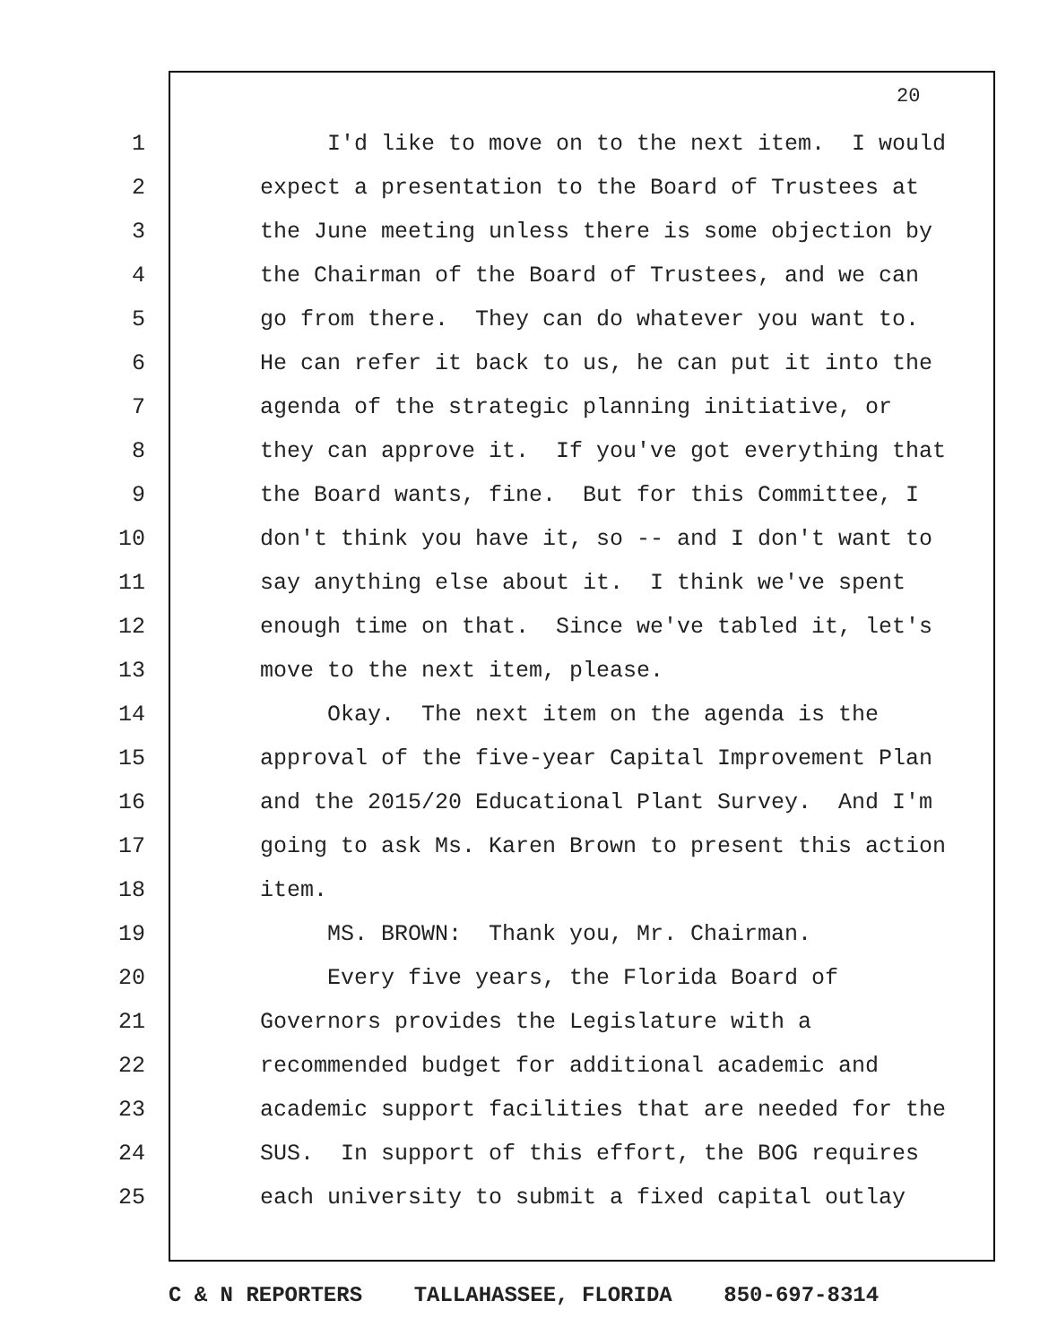20
1 I'd like to move on to the next item. I would
2 expect a presentation to the Board of Trustees at
3 the June meeting unless there is some objection by
4 the Chairman of the Board of Trustees, and we can
5 go from there. They can do whatever you want to.
6 He can refer it back to us, he can put it into the
7 agenda of the strategic planning initiative, or
8 they can approve it. If you've got everything that
9 the Board wants, fine. But for this Committee, I
10 don't think you have it, so -- and I don't want to
11 say anything else about it. I think we've spent
12 enough time on that. Since we've tabled it, let's
13 move to the next item, please.
14 Okay. The next item on the agenda is the
15 approval of the five-year Capital Improvement Plan
16 and the 2015/20 Educational Plant Survey. And I'm
17 going to ask Ms. Karen Brown to present this action
18 item.
19 MS. BROWN: Thank you, Mr. Chairman.
20 Every five years, the Florida Board of
21 Governors provides the Legislature with a
22 recommended budget for additional academic and
23 academic support facilities that are needed for the
24 SUS. In support of this effort, the BOG requires
25 each university to submit a fixed capital outlay
C & N REPORTERS TALLAHASSEE, FLORIDA 850-697-8314